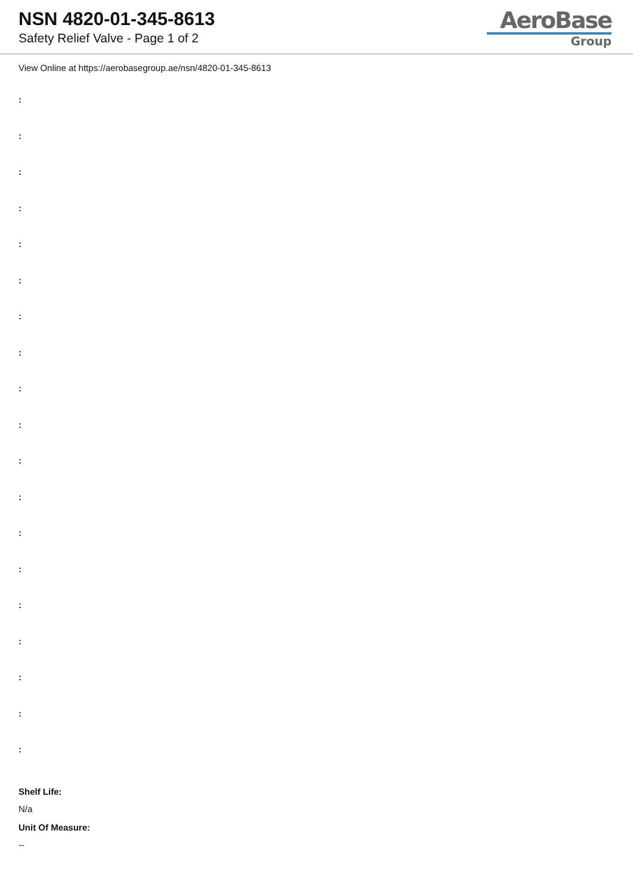NSN 4820-01-345-8613
Safety Relief Valve - Page 1 of 2
AeroBase
Group
View Online at https://aerobasegroup.ae/nsn/4820-01-345-8613
:
:
:
:
:
:
:
:
:
:
:
:
:
:
:
:
:
:
:
Shelf Life:
N/a
Unit Of Measure:
--